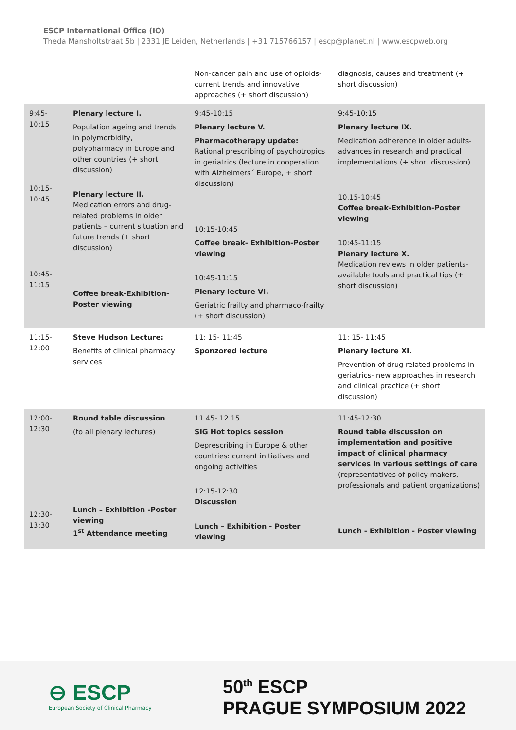ESCP International Office (IO)
Theda Mansholtstraat 5b | 2331 JE Leiden, Netherlands | +31 715766157 | escp@planet.nl | www.escpweb.org
| | | Non-cancer pain and use of opioids- current trends and innovative approaches (+ short discussion) | diagnosis, causes and treatment (+ short discussion) |
| 9:45-10:15 10:15-10:45 10:45-11:15 | Plenary lecture I. Population ageing and trends in polymorbidity, polypharmacy in Europe and other countries (+ short discussion) Plenary lecture II. Medication errors and drug-related problems in older patients – current situation and future trends (+ short discussion) Coffee break-Exhibition-Poster viewing | 9:45-10:15 Plenary lecture V. Pharmacotherapy update: Rational prescribing of psychotropics in geriatrics (lecture in cooperation with Alzheimers´ Europe, + short discussion) 10:15-10:45 Coffee break- Exhibition-Poster viewing 10:45-11:15 Plenary lecture VI. Geriatric frailty and pharmaco-frailty (+ short discussion) | 9:45-10:15 Plenary lecture IX. Medication adherence in older adults- advances in research and practical implementations (+ short discussion) 10.15-10:45 Coffee break-Exhibition-Poster viewing 10:45-11:15 Plenary lecture X. Medication reviews in older patients- available tools and practical tips (+ short discussion) |
| 11:15-12:00 | Steve Hudson Lecture: Benefits of clinical pharmacy services | 11: 15- 11:45 Sponzored lecture | 11: 15- 11:45 Plenary lecture XI. Prevention of drug related problems in geriatrics- new approaches in research and clinical practice (+ short discussion) |
| 12:00-12:30 12:30-13:30 | Round table discussion (to all plenary lectures) Lunch – Exhibition -Poster viewing 1<sup>st</sup> Attendance meeting | 11.45- 12.15 SIG Hot topics session Deprescribing in Europe & other countries: current initiatives and ongoing activities 12:15-12:30 Discussion Lunch – Exhibition - Poster viewing | 11:45-12:30 Round table discussion on implementation and positive impact of clinical pharmacy services in various settings of care (representatives of policy makers, professionals and patient organizations) Lunch - Exhibition - Poster viewing |
⊖ ESCP
European Society of Clinical Pharmacy
50<sup>th</sup> ESCP
PRAGUE SYMPOSIUM 2022